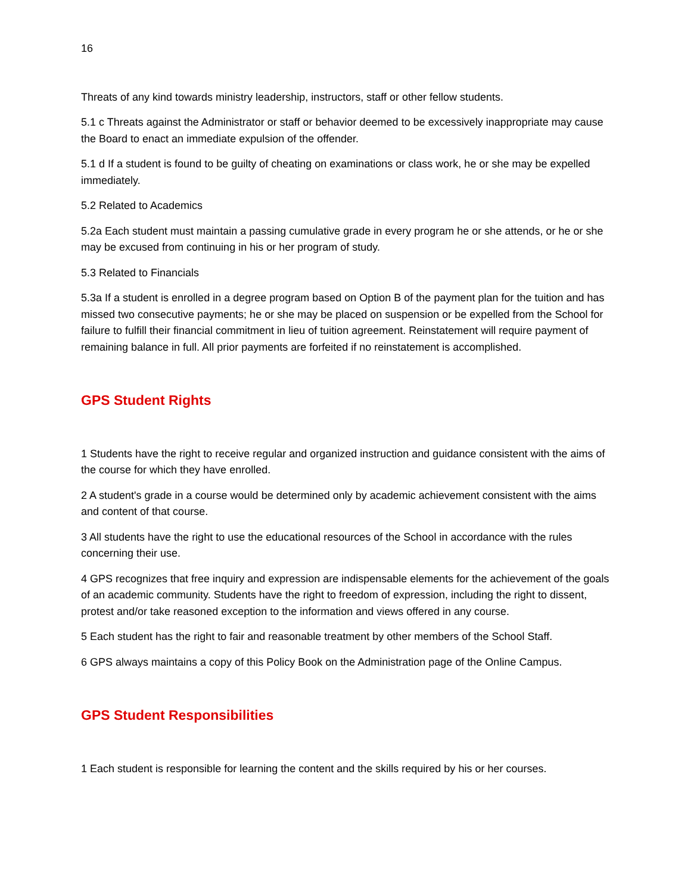16
Threats of any kind towards ministry leadership, instructors, staff or other fellow students.
5.1 c Threats against the Administrator or staff or behavior deemed to be excessively inappropriate may cause the Board to enact an immediate expulsion of the offender.
5.1 d If a student is found to be guilty of cheating on examinations or class work, he or she may be expelled immediately.
5.2 Related to Academics
5.2a Each student must maintain a passing cumulative grade in every program he or she attends, or he or she may be excused from continuing in his or her program of study.
5.3 Related to Financials
5.3a If a student is enrolled in a degree program based on Option B of the payment plan for the tuition and has missed two consecutive payments; he or she may be placed on suspension or be expelled from the School for failure to fulfill their financial commitment in lieu of tuition agreement. Reinstatement will require payment of remaining balance in full. All prior payments are forfeited if no reinstatement is accomplished.
GPS Student Rights
1 Students have the right to receive regular and organized instruction and guidance consistent with the aims of the course for which they have enrolled.
2 A student's grade in a course would be determined only by academic achievement consistent with the aims and content of that course.
3 All students have the right to use the educational resources of the School in accordance with the rules concerning their use.
4 GPS recognizes that free inquiry and expression are indispensable elements for the achievement of the goals of an academic community. Students have the right to freedom of expression, including the right to dissent, protest and/or take reasoned exception to the information and views offered in any course.
5 Each student has the right to fair and reasonable treatment by other members of the School Staff.
6 GPS always maintains a copy of this Policy Book on the Administration page of the Online Campus.
GPS Student Responsibilities
1 Each student is responsible for learning the content and the skills required by his or her courses.